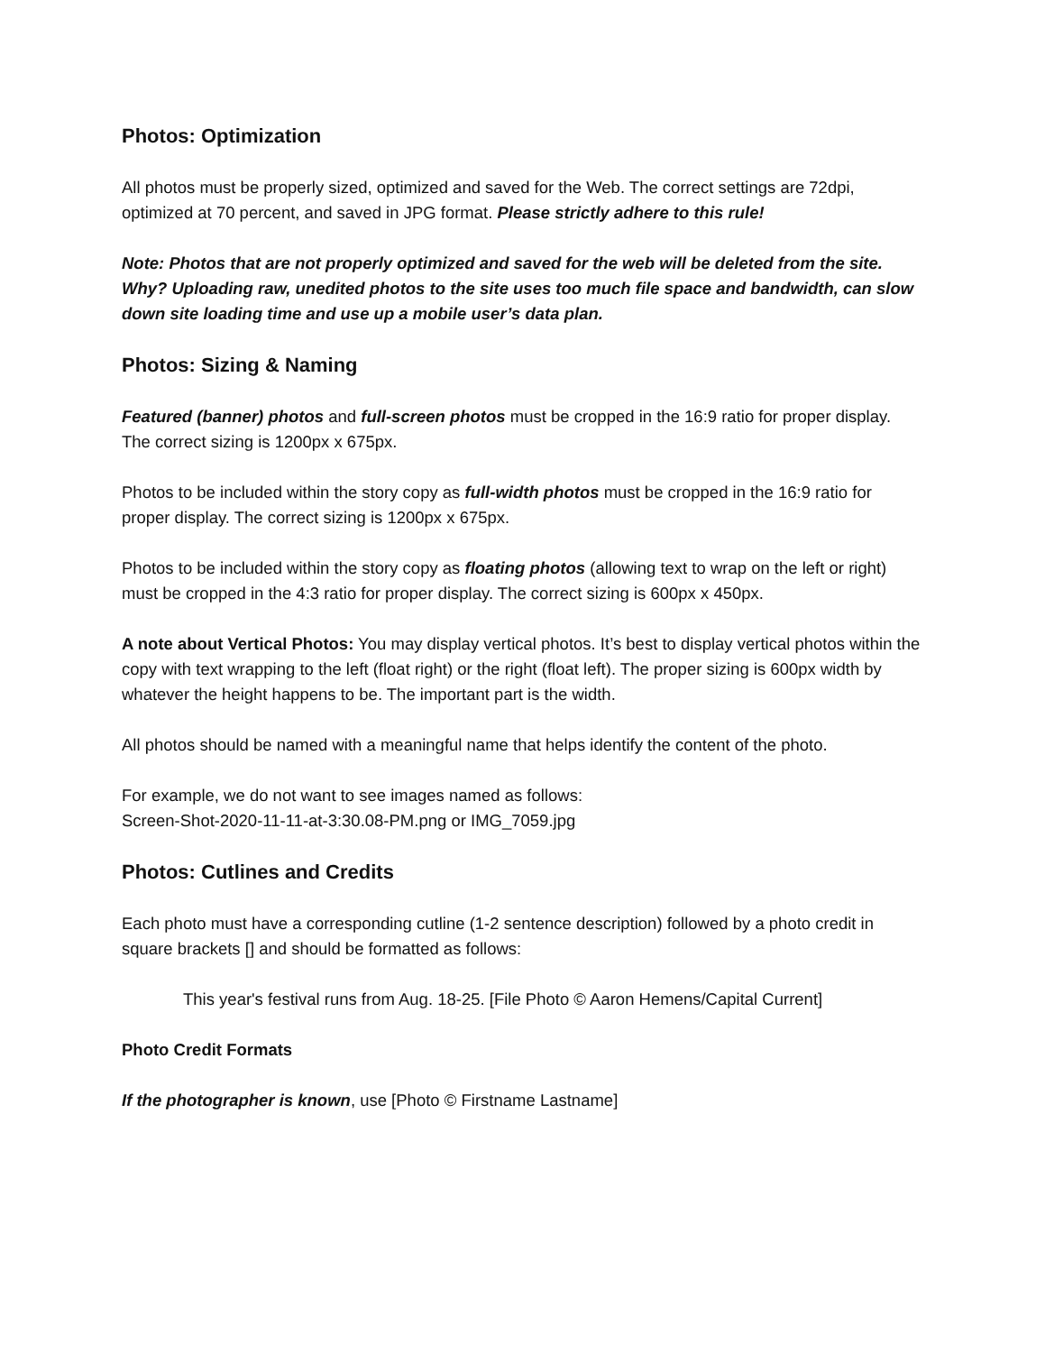Photos: Optimization
All photos must be properly sized, optimized and saved for the Web. The correct settings are 72dpi, optimized at 70 percent, and saved in JPG format. Please strictly adhere to this rule!
Note: Photos that are not properly optimized and saved for the web will be deleted from the site. Why? Uploading raw, unedited photos to the site uses too much file space and bandwidth, can slow down site loading time and use up a mobile user’s data plan.
Photos: Sizing & Naming
Featured (banner) photos and full-screen photos must be cropped in the 16:9 ratio for proper display. The correct sizing is 1200px x 675px.
Photos to be included within the story copy as full-width photos must be cropped in the 16:9 ratio for proper display. The correct sizing is 1200px x 675px.
Photos to be included within the story copy as floating photos (allowing text to wrap on the left or right) must be cropped in the 4:3 ratio for proper display. The correct sizing is 600px x 450px.
A note about Vertical Photos: You may display vertical photos. It’s best to display vertical photos within the copy with text wrapping to the left (float right) or the right (float left). The proper sizing is 600px width by whatever the height happens to be. The important part is the width.
All photos should be named with a meaningful name that helps identify the content of the photo.
For example, we do not want to see images named as follows:
Screen-Shot-2020-11-11-at-3:30.08-PM.png or IMG_7059.jpg
Photos: Cutlines and Credits
Each photo must have a corresponding cutline (1-2 sentence description) followed by a photo credit in square brackets [] and should be formatted as follows:
This year's festival runs from Aug. 18-25. [File Photo © Aaron Hemens/Capital Current]
Photo Credit Formats
If the photographer is known, use [Photo © Firstname Lastname]